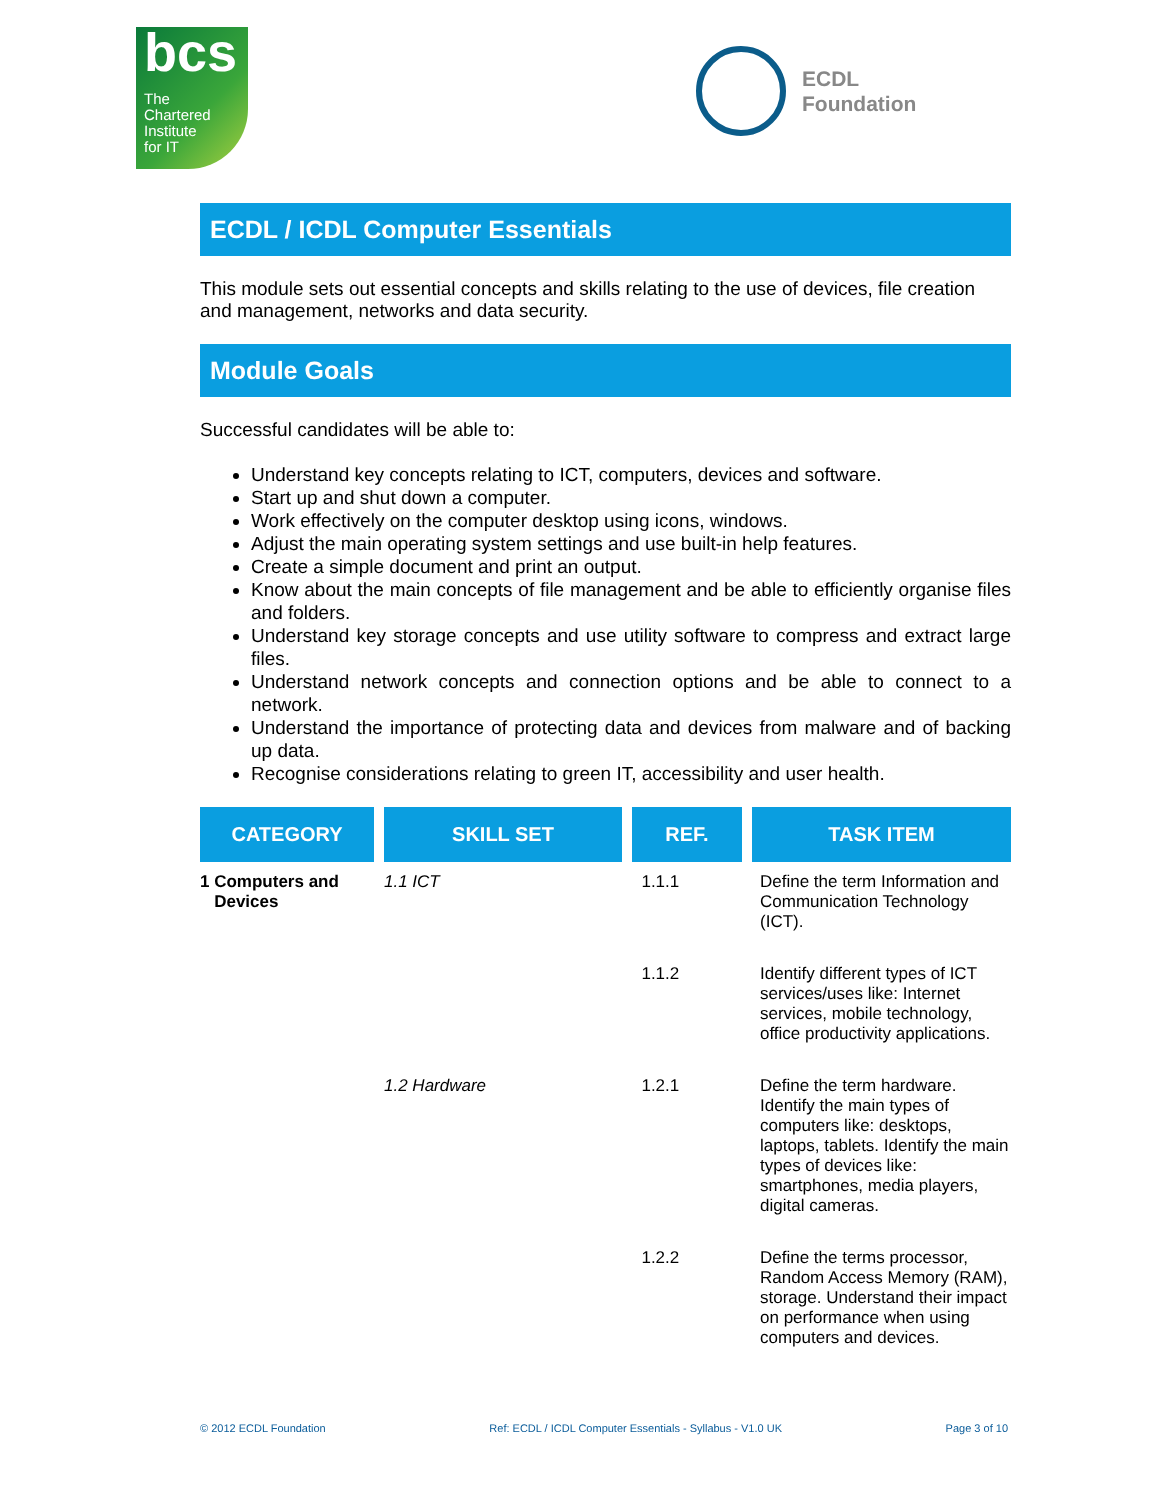bcs
The
Chartered
Institute
for IT
ECDL
Foundation
ECDL / ICDL Computer Essentials
This module sets out essential concepts and skills relating to the use of devices, file creation and management, networks and data security.
Module Goals
Successful candidates will be able to:
Understand key concepts relating to ICT, computers, devices and software.
Start up and shut down a computer.
Work effectively on the computer desktop using icons, windows.
Adjust the main operating system settings and use built-in help features.
Create a simple document and print an output.
Know about the main concepts of file management and be able to efficiently organise files and folders.
Understand key storage concepts and use utility software to compress and extract large files.
Understand network concepts and connection options and be able to connect to a network.
Understand the importance of protecting data and devices from malware and of backing up data.
Recognise considerations relating to green IT, accessibility and user health.
| CATEGORY | SKILL SET | REF. | TASK ITEM |
| --- | --- | --- | --- |
| 1 Computers and Devices | 1.1 ICT | 1.1.1 | Define the term Information and Communication Technology (ICT). |
| | | 1.1.2 | Identify different types of ICT services/uses like: Internet services, mobile technology, office productivity applications. |
| | 1.2 Hardware | 1.2.1 | Define the term hardware. Identify the main types of computers like: desktops, laptops, tablets. Identify the main types of devices like: smartphones, media players, digital cameras. |
| | | 1.2.2 | Define the terms processor, Random Access Memory (RAM), storage. Understand their impact on performance when using computers and devices. |
© 2012 ECDL Foundation Ref: ECDL / ICDL Computer Essentials - Syllabus - V1.0 UK Page 3 of 10